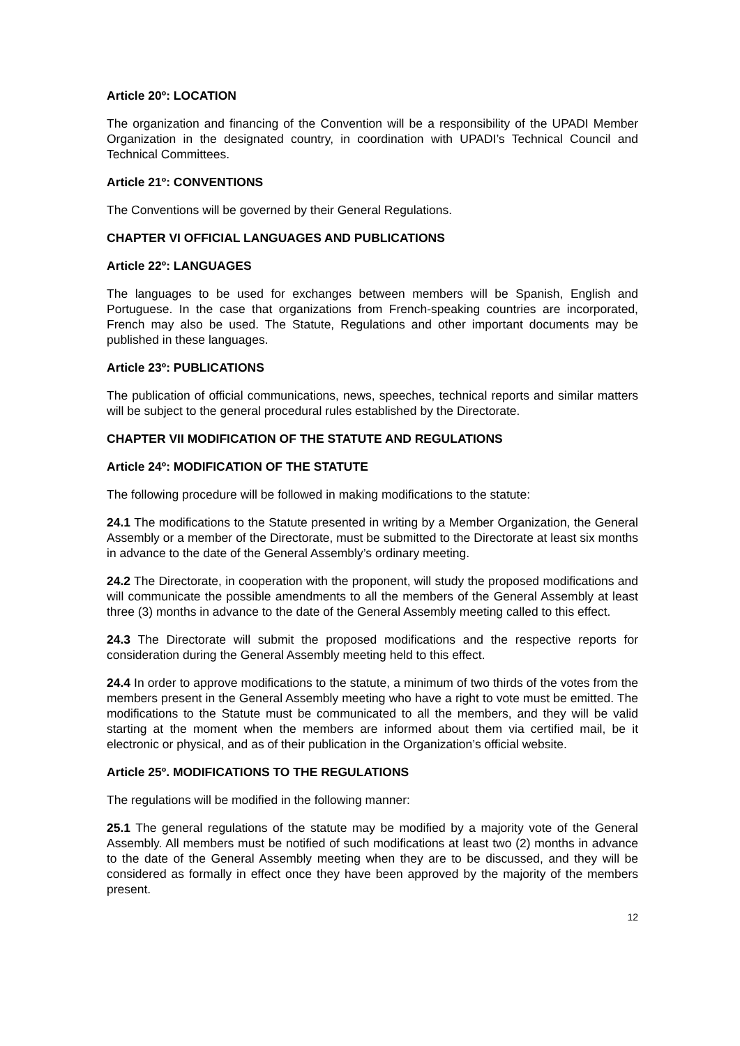Article 20º: LOCATION
The organization and financing of the Convention will be a responsibility of the UPADI Member Organization in the designated country, in coordination with UPADI’s Technical Council and Technical Committees.
Article 21º: CONVENTIONS
The Conventions will be governed by their General Regulations.
CHAPTER VI OFFICIAL LANGUAGES AND PUBLICATIONS
Article 22º: LANGUAGES
The languages to be used for exchanges between members will be Spanish, English and Portuguese. In the case that organizations from French-speaking countries are incorporated, French may also be used. The Statute, Regulations and other important documents may be published in these languages.
Article 23º: PUBLICATIONS
The publication of official communications, news, speeches, technical reports and similar matters will be subject to the general procedural rules established by the Directorate.
CHAPTER VII MODIFICATION OF THE STATUTE AND REGULATIONS
Article 24º: MODIFICATION OF THE STATUTE
The following procedure will be followed in making modifications to the statute:
24.1 The modifications to the Statute presented in writing by a Member Organization, the General Assembly or a member of the Directorate, must be submitted to the Directorate at least six months in advance to the date of the General Assembly’s ordinary meeting.
24.2 The Directorate, in cooperation with the proponent, will study the proposed modifications and will communicate the possible amendments to all the members of the General Assembly at least three (3) months in advance to the date of the General Assembly meeting called to this effect.
24.3 The Directorate will submit the proposed modifications and the respective reports for consideration during the General Assembly meeting held to this effect.
24.4 In order to approve modifications to the statute, a minimum of two thirds of the votes from the members present in the General Assembly meeting who have a right to vote must be emitted. The modifications to the Statute must be communicated to all the members, and they will be valid starting at the moment when the members are informed about them via certified mail, be it electronic or physical, and as of their publication in the Organization’s official website.
Article 25º. MODIFICATIONS TO THE REGULATIONS
The regulations will be modified in the following manner:
25.1 The general regulations of the statute may be modified by a majority vote of the General Assembly. All members must be notified of such modifications at least two (2) months in advance to the date of the General Assembly meeting when they are to be discussed, and they will be considered as formally in effect once they have been approved by the majority of the members present.
12